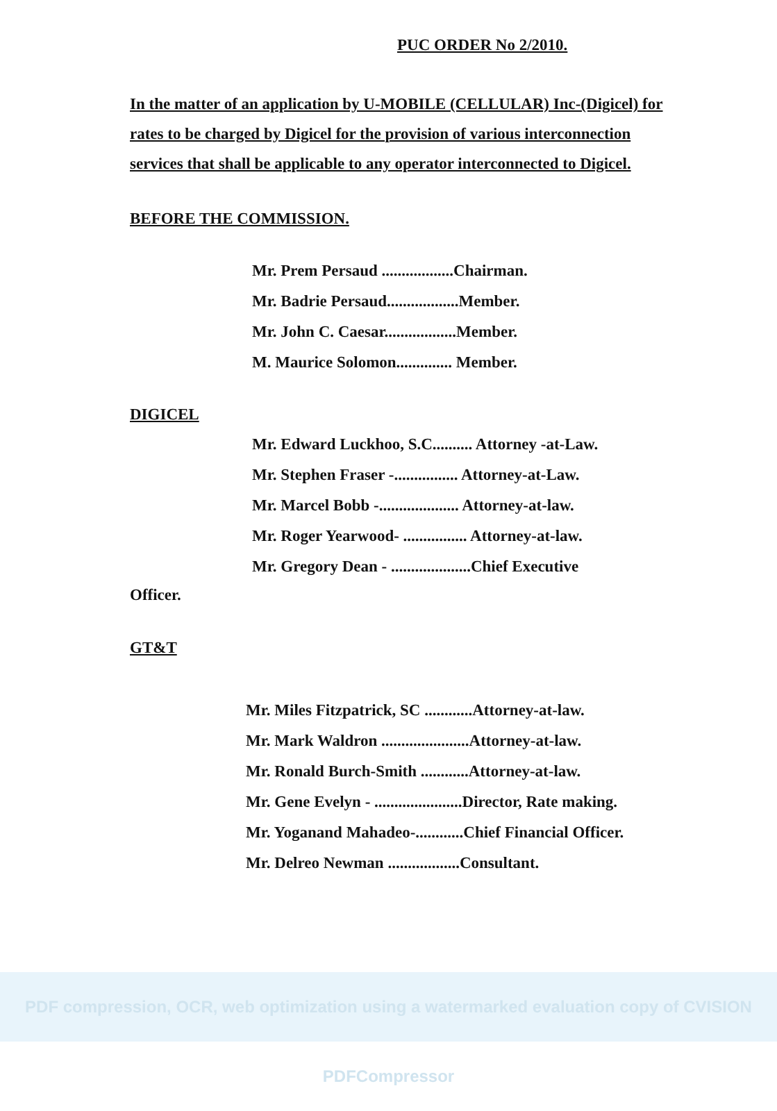PUC ORDER No 2/2010.
In the matter of an application by U-MOBILE (CELLULAR) Inc-(Digicel) for rates to be charged by Digicel for the provision of various interconnection services that shall be applicable to any operator interconnected to Digicel.
BEFORE THE COMMISSION.
Mr. Prem Persaud ..................Chairman.
Mr. Badrie Persaud..................Member.
Mr. John C. Caesar..................Member.
M. Maurice Solomon.............. Member.
DIGICEL
Mr. Edward Luckhoo, S.C.......... Attorney -at-Law.
Mr. Stephen Fraser -................ Attorney-at-Law.
Mr. Marcel Bobb -.................... Attorney-at-law.
Mr. Roger Yearwood- ................ Attorney-at-law.
Mr. Gregory Dean - ....................Chief Executive
Officer.
GT&T
Mr. Miles Fitzpatrick, SC ............Attorney-at-law.
Mr. Mark Waldron ......................Attorney-at-law.
Mr. Ronald Burch-Smith ............Attorney-at-law.
Mr. Gene Evelyn - ......................Director, Rate making.
Mr. Yoganand Mahadeo-............Chief Financial Officer.
Mr. Delreo Newman ..................Consultant.
PDF compression, OCR, web optimization using a watermarked evaluation copy of CVISION PDFCompressor